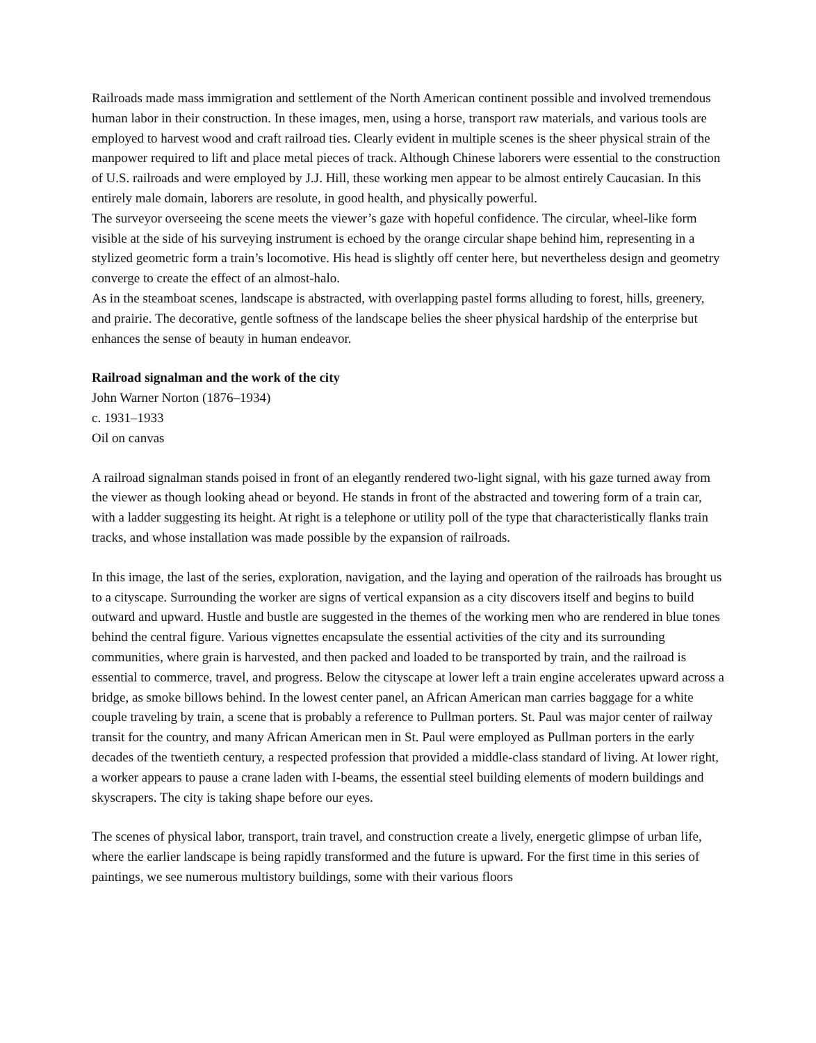Railroads made mass immigration and settlement of the North American continent possible and involved tremendous human labor in their construction. In these images, men, using a horse, transport raw materials, and various tools are employed to harvest wood and craft railroad ties. Clearly evident in multiple scenes is the sheer physical strain of the manpower required to lift and place metal pieces of track. Although Chinese laborers were essential to the construction of U.S. railroads and were employed by J.J. Hill, these working men appear to be almost entirely Caucasian. In this entirely male domain, laborers are resolute, in good health, and physically powerful.
The surveyor overseeing the scene meets the viewer’s gaze with hopeful confidence. The circular, wheel-like form visible at the side of his surveying instrument is echoed by the orange circular shape behind him, representing in a stylized geometric form a train’s locomotive. His head is slightly off center here, but nevertheless design and geometry converge to create the effect of an almost-halo.
As in the steamboat scenes, landscape is abstracted, with overlapping pastel forms alluding to forest, hills, greenery, and prairie. The decorative, gentle softness of the landscape belies the sheer physical hardship of the enterprise but enhances the sense of beauty in human endeavor.
Railroad signalman and the work of the city
John Warner Norton (1876–1934)
c. 1931–1933
Oil on canvas
A railroad signalman stands poised in front of an elegantly rendered two-light signal, with his gaze turned away from the viewer as though looking ahead or beyond. He stands in front of the abstracted and towering form of a train car, with a ladder suggesting its height. At right is a telephone or utility poll of the type that characteristically flanks train tracks, and whose installation was made possible by the expansion of railroads.
In this image, the last of the series, exploration, navigation, and the laying and operation of the railroads has brought us to a cityscape. Surrounding the worker are signs of vertical expansion as a city discovers itself and begins to build outward and upward. Hustle and bustle are suggested in the themes of the working men who are rendered in blue tones behind the central figure. Various vignettes encapsulate the essential activities of the city and its surrounding communities, where grain is harvested, and then packed and loaded to be transported by train, and the railroad is essential to commerce, travel, and progress. Below the cityscape at lower left a train engine accelerates upward across a bridge, as smoke billows behind. In the lowest center panel, an African American man carries baggage for a white couple traveling by train, a scene that is probably a reference to Pullman porters. St. Paul was major center of railway transit for the country, and many African American men in St. Paul were employed as Pullman porters in the early decades of the twentieth century, a respected profession that provided a middle-class standard of living. At lower right, a worker appears to pause a crane laden with I-beams, the essential steel building elements of modern buildings and skyscrapers. The city is taking shape before our eyes.
The scenes of physical labor, transport, train travel, and construction create a lively, energetic glimpse of urban life, where the earlier landscape is being rapidly transformed and the future is upward. For the first time in this series of paintings, we see numerous multistory buildings, some with their various floors